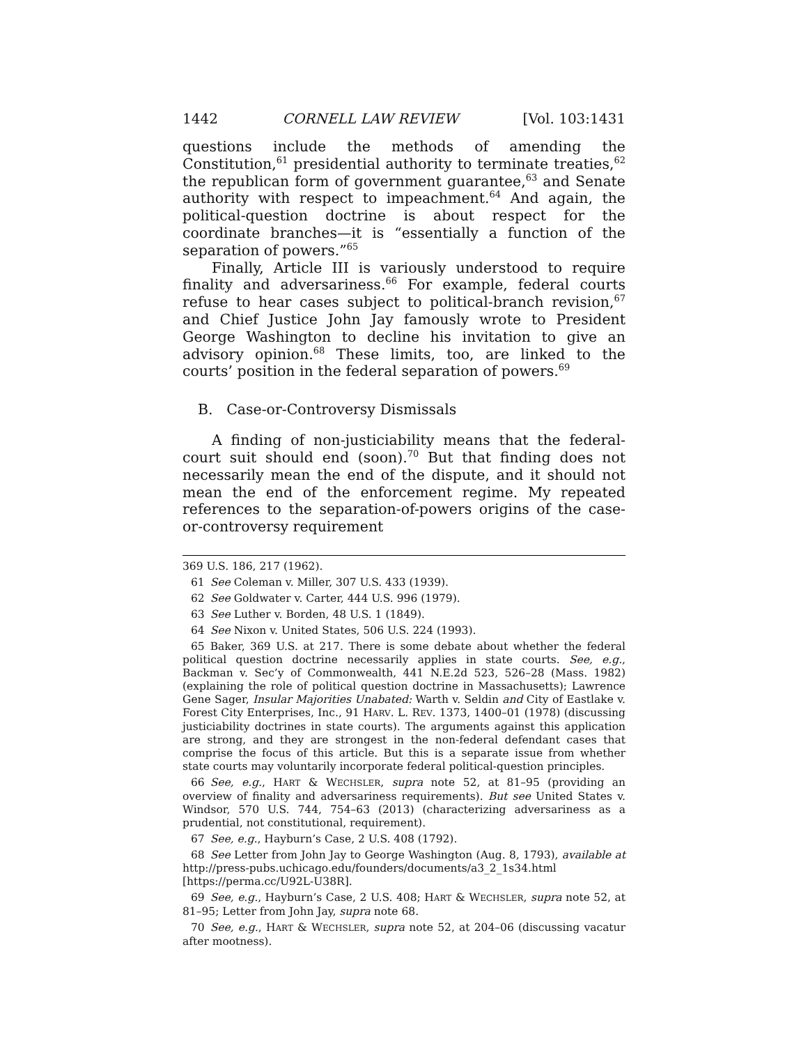1442 CORNELL LAW REVIEW [Vol. 103:1431
questions include the methods of amending the Constitution,<sup>61</sup> presidential authority to terminate treaties,<sup>62</sup> the republican form of government guarantee,<sup>63</sup> and Senate authority with respect to impeachment.<sup>64</sup> And again, the political-question doctrine is about respect for the coordinate branches—it is “essentially a function of the separation of powers.”<sup>65</sup>
Finally, Article III is variously understood to require finality and adversariness.<sup>66</sup> For example, federal courts refuse to hear cases subject to political-branch revision,<sup>67</sup> and Chief Justice John Jay famously wrote to President George Washington to decline his invitation to give an advisory opinion.<sup>68</sup> These limits, too, are linked to the courts’ position in the federal separation of powers.<sup>69</sup>
B. Case-or-Controversy Dismissals
A finding of non-justiciability means that the federal-court suit should end (soon).<sup>70</sup> But that finding does not necessarily mean the end of the dispute, and it should not mean the end of the enforcement regime. My repeated references to the separation-of-powers origins of the case-or-controversy requirement
369 U.S. 186, 217 (1962).
61 See Coleman v. Miller, 307 U.S. 433 (1939).
62 See Goldwater v. Carter, 444 U.S. 996 (1979).
63 See Luther v. Borden, 48 U.S. 1 (1849).
64 See Nixon v. United States, 506 U.S. 224 (1993).
65 Baker, 369 U.S. at 217. There is some debate about whether the federal political question doctrine necessarily applies in state courts. See, e.g., Backman v. Sec’y of Commonwealth, 441 N.E.2d 523, 526–28 (Mass. 1982) (explaining the role of political question doctrine in Massachusetts); Lawrence Gene Sager, Insular Majorities Unabated: Warth v. Seldin and City of Eastlake v. Forest City Enterprises, Inc., 91 HARV. L. REV. 1373, 1400–01 (1978) (discussing justiciability doctrines in state courts). The arguments against this application are strong, and they are strongest in the non-federal defendant cases that comprise the focus of this article. But this is a separate issue from whether state courts may voluntarily incorporate federal political-question principles.
66 See, e.g., HART & WECHSLER, supra note 52, at 81–95 (providing an overview of finality and adversariness requirements). But see United States v. Windsor, 570 U.S. 744, 754–63 (2013) (characterizing adversariness as a prudential, not constitutional, requirement).
67 See, e.g., Hayburn’s Case, 2 U.S. 408 (1792).
68 See Letter from John Jay to George Washington (Aug. 8, 1793), available at http://press-pubs.uchicago.edu/founders/documents/a3_2_1s34.html [https://perma.cc/U92L-U38R].
69 See, e.g., Hayburn’s Case, 2 U.S. 408; HART & WECHSLER, supra note 52, at 81–95; Letter from John Jay, supra note 68.
70 See, e.g., HART & WECHSLER, supra note 52, at 204–06 (discussing vacatur after mootness).